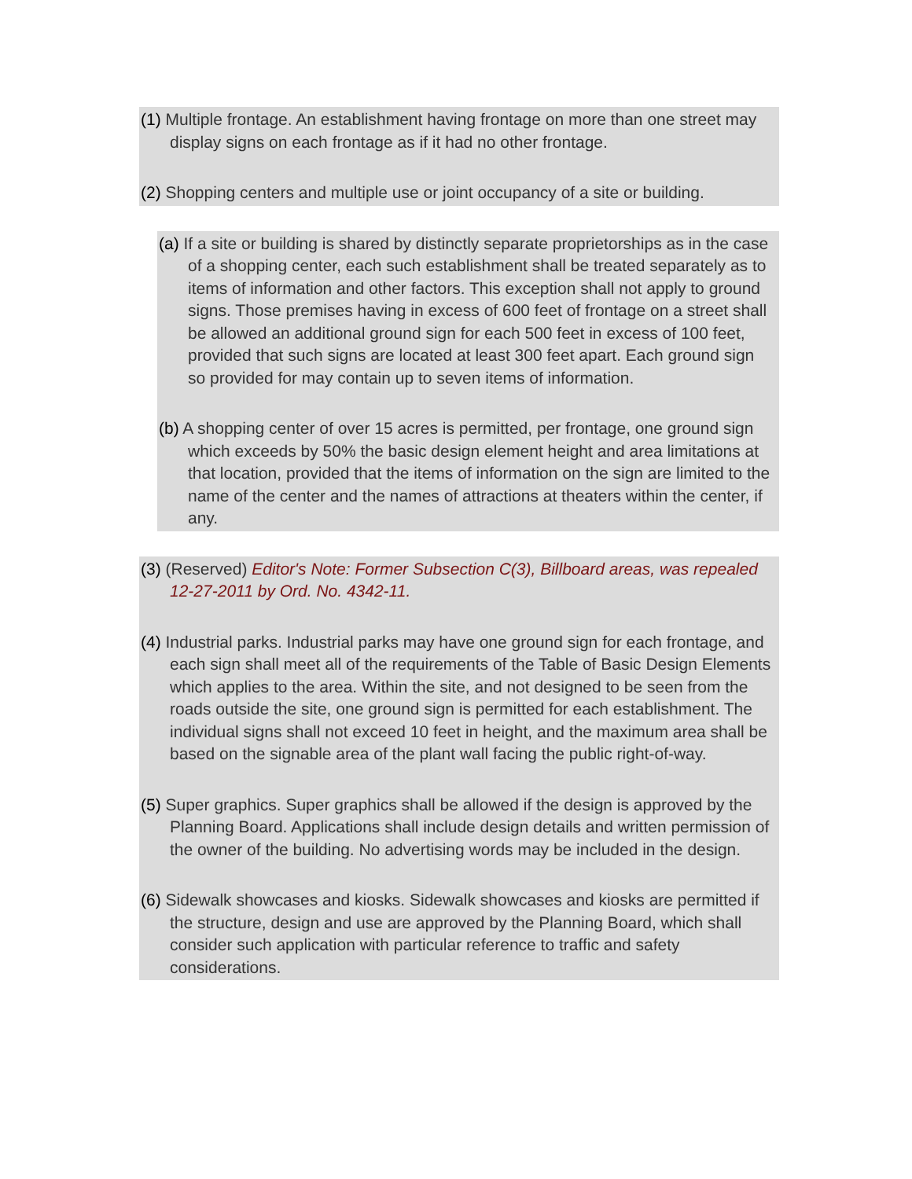(1) Multiple frontage. An establishment having frontage on more than one street may display signs on each frontage as if it had no other frontage.
(2) Shopping centers and multiple use or joint occupancy of a site or building.
(a) If a site or building is shared by distinctly separate proprietorships as in the case of a shopping center, each such establishment shall be treated separately as to items of information and other factors. This exception shall not apply to ground signs. Those premises having in excess of 600 feet of frontage on a street shall be allowed an additional ground sign for each 500 feet in excess of 100 feet, provided that such signs are located at least 300 feet apart. Each ground sign so provided for may contain up to seven items of information.
(b) A shopping center of over 15 acres is permitted, per frontage, one ground sign which exceeds by 50% the basic design element height and area limitations at that location, provided that the items of information on the sign are limited to the name of the center and the names of attractions at theaters within the center, if any.
(3) (Reserved) Editor's Note: Former Subsection C(3), Billboard areas, was repealed 12-27-2011 by Ord. No. 4342-11.
(4) Industrial parks. Industrial parks may have one ground sign for each frontage, and each sign shall meet all of the requirements of the Table of Basic Design Elements which applies to the area. Within the site, and not designed to be seen from the roads outside the site, one ground sign is permitted for each establishment. The individual signs shall not exceed 10 feet in height, and the maximum area shall be based on the signable area of the plant wall facing the public right-of-way.
(5) Super graphics. Super graphics shall be allowed if the design is approved by the Planning Board. Applications shall include design details and written permission of the owner of the building. No advertising words may be included in the design.
(6) Sidewalk showcases and kiosks. Sidewalk showcases and kiosks are permitted if the structure, design and use are approved by the Planning Board, which shall consider such application with particular reference to traffic and safety considerations.